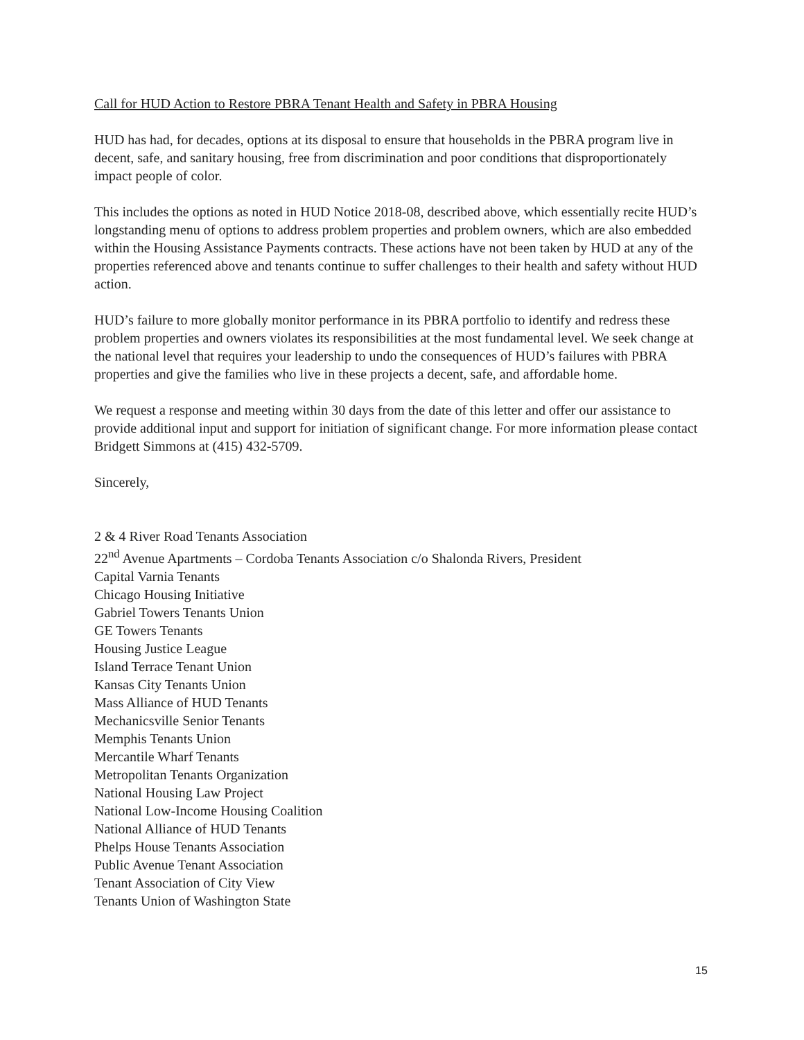Call for HUD Action to Restore PBRA Tenant Health and Safety in PBRA Housing
HUD has had, for decades, options at its disposal to ensure that households in the PBRA program live in decent, safe, and sanitary housing, free from discrimination and poor conditions that disproportionately impact people of color.
This includes the options as noted in HUD Notice 2018-08, described above, which essentially recite HUD’s longstanding menu of options to address problem properties and problem owners, which are also embedded within the Housing Assistance Payments contracts. These actions have not been taken by HUD at any of the properties referenced above and tenants continue to suffer challenges to their health and safety without HUD action.
HUD’s failure to more globally monitor performance in its PBRA portfolio to identify and redress these problem properties and owners violates its responsibilities at the most fundamental level. We seek change at the national level that requires your leadership to undo the consequences of HUD’s failures with PBRA properties and give the families who live in these projects a decent, safe, and affordable home.
We request a response and meeting within 30 days from the date of this letter and offer our assistance to provide additional input and support for initiation of significant change. For more information please contact Bridgett Simmons at (415) 432-5709.
Sincerely,
2 & 4 River Road Tenants Association
22<sup>nd</sup> Avenue Apartments – Cordoba Tenants Association c/o Shalonda Rivers, President
Capital Varnia Tenants
Chicago Housing Initiative
Gabriel Towers Tenants Union
GE Towers Tenants
Housing Justice League
Island Terrace Tenant Union
Kansas City Tenants Union
Mass Alliance of HUD Tenants
Mechanicsville Senior Tenants
Memphis Tenants Union
Mercantile Wharf Tenants
Metropolitan Tenants Organization
National Housing Law Project
National Low-Income Housing Coalition
National Alliance of HUD Tenants
Phelps House Tenants Association
Public Avenue Tenant Association
Tenant Association of City View
Tenants Union of Washington State
15